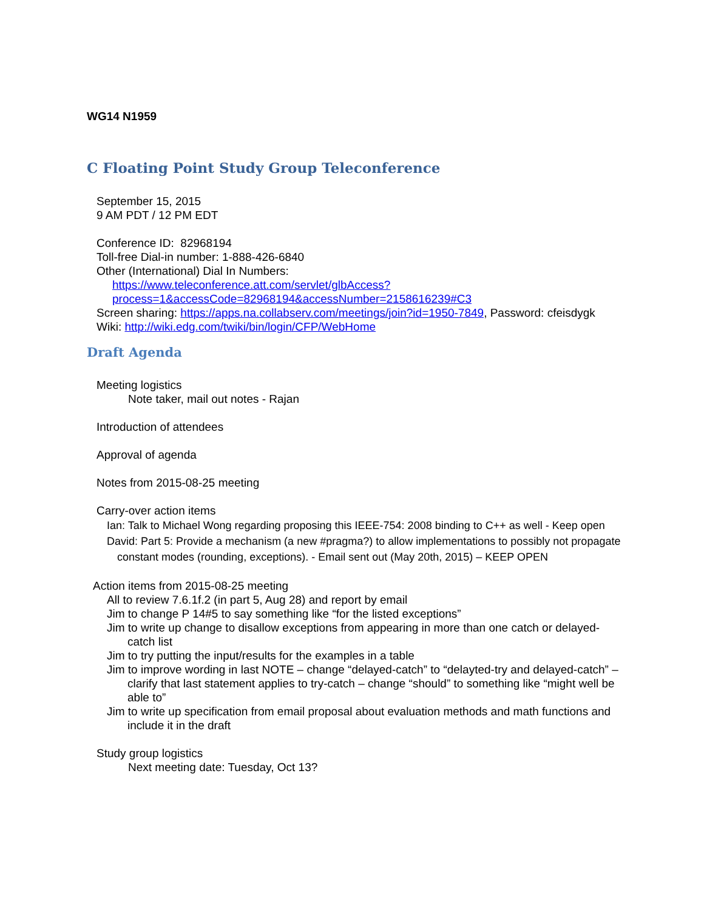WG14 N1959
C Floating Point Study Group Teleconference
September 15, 2015
9 AM PDT / 12 PM EDT
Conference ID: 82968194
Toll-free Dial-in number: 1-888-426-6840
Other (International) Dial In Numbers:
https://www.teleconference.att.com/servlet/glbAccess?process=1&accessCode=82968194&accessNumber=2158616239#C3
Screen sharing: https://apps.na.collabserv.com/meetings/join?id=1950-7849, Password: cfeisdygk
Wiki: http://wiki.edg.com/twiki/bin/login/CFP/WebHome
Draft Agenda
Meeting logistics
Note taker, mail out notes - Rajan
Introduction of attendees
Approval of agenda
Notes from 2015-08-25 meeting
Carry-over action items
Ian: Talk to Michael Wong regarding proposing this IEEE-754: 2008 binding to C++ as well - Keep open
David: Part 5: Provide a mechanism (a new #pragma?) to allow implementations to possibly not propagate constant modes (rounding, exceptions). - Email sent out (May 20th, 2015) – KEEP OPEN
Action items from 2015-08-25 meeting
All to review 7.6.1f.2 (in part 5, Aug 28) and report by email
Jim to change P 14#5 to say something like “for the listed exceptions”
Jim to write up change to disallow exceptions from appearing in more than one catch or delayed-catch list
Jim to try putting the input/results for the examples in a table
Jim to improve wording in last NOTE – change “delayed-catch” to “delayted-try and delayed-catch” – clarify that last statement applies to try-catch – change “should” to something like “might well be able to”
Jim to write up specification from email proposal about evaluation methods and math functions and include it in the draft
Study group logistics
Next meeting date: Tuesday, Oct 13?